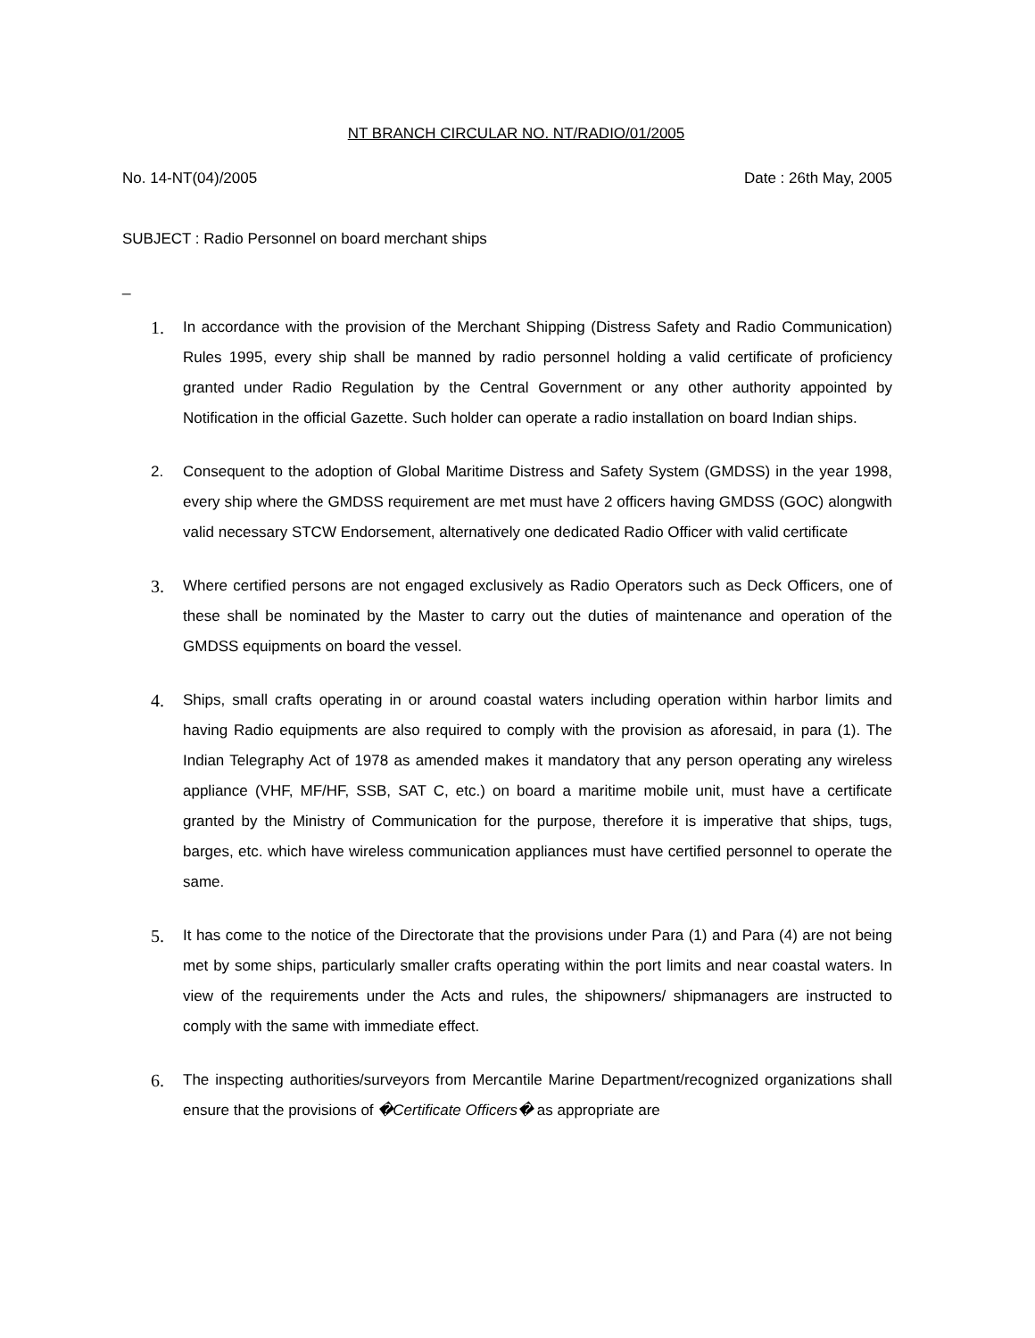NT BRANCH CIRCULAR NO. NT/RADIO/01/2005
No. 14-NT(04)/2005 Date : 26th May, 2005
SUBJECT : Radio Personnel on board merchant ships
_
1.
In accordance with the provision of the Merchant Shipping (Distress Safety and Radio Communication) Rules 1995, every ship shall be manned by radio personnel holding a valid certificate of proficiency granted under Radio Regulation by the Central Government or any other authority appointed by Notification in the official Gazette. Such holder can operate a radio installation on board Indian ships.
2. Consequent to the adoption of Global Maritime Distress and Safety System (GMDSS) in the year 1998, every ship where the GMDSS requirement are met must have 2 officers having GMDSS (GOC) alongwith valid necessary STCW Endorsement, alternatively one dedicated Radio Officer with valid certificate
3.
Where certified persons are not engaged exclusively as Radio Operators such as Deck Officers, one of these shall be nominated by the Master to carry out the duties of maintenance and operation of the GMDSS equipments on board the vessel.
4.
Ships, small crafts operating in or around coastal waters including operation within harbor limits and having Radio equipments are also required to comply with the provision as aforesaid, in para (1). The Indian Telegraphy Act of 1978 as amended makes it mandatory that any person operating any wireless appliance (VHF, MF/HF, SSB, SAT C, etc.) on board a maritime mobile unit, must have a certificate granted by the Ministry of Communication for the purpose, therefore it is imperative that ships, tugs, barges, etc. which have wireless communication appliances must have certified personnel to operate the same.
5.
It has come to the notice of the Directorate that the provisions under Para (1) and Para (4) are not being met by some ships, particularly smaller crafts operating within the port limits and near coastal waters. In view of the requirements under the Acts and rules, the shipowners/ shipmanagers are instructed to comply with the same with immediate effect.
6.
The inspecting authorities/surveyors from Mercantile Marine Department/recognized organizations shall ensure that the provisions of �Certificate Officers� as appropriate are